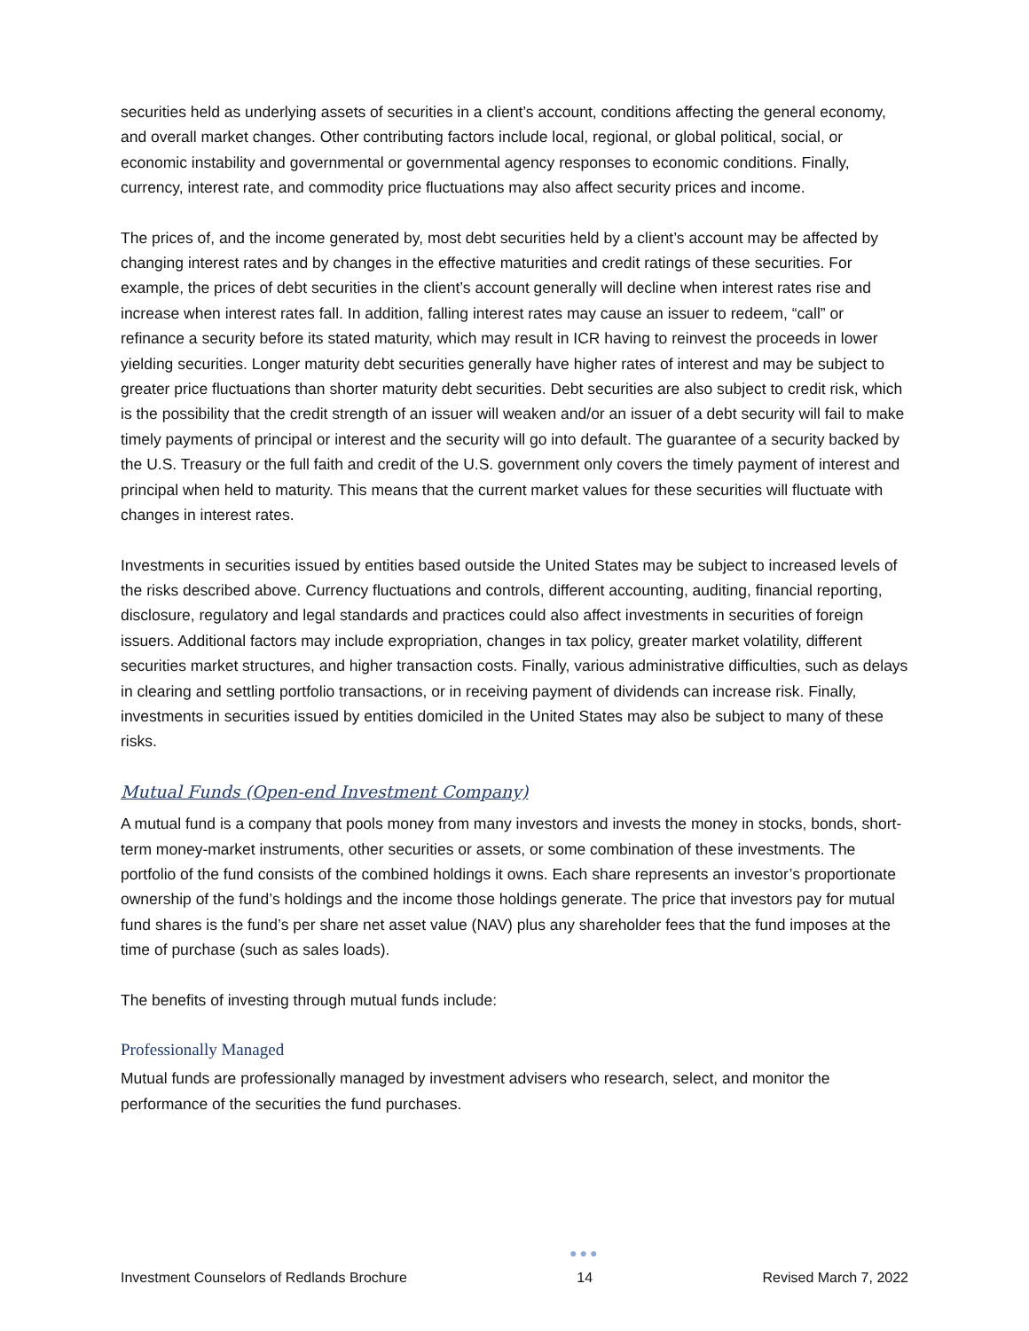securities held as underlying assets of securities in a client’s account, conditions affecting the general economy, and overall market changes. Other contributing factors include local, regional, or global political, social, or economic instability and governmental or governmental agency responses to economic conditions. Finally, currency, interest rate, and commodity price fluctuations may also affect security prices and income.
The prices of, and the income generated by, most debt securities held by a client’s account may be affected by changing interest rates and by changes in the effective maturities and credit ratings of these securities. For example, the prices of debt securities in the client’s account generally will decline when interest rates rise and increase when interest rates fall. In addition, falling interest rates may cause an issuer to redeem, “call” or refinance a security before its stated maturity, which may result in ICR having to reinvest the proceeds in lower yielding securities. Longer maturity debt securities generally have higher rates of interest and may be subject to greater price fluctuations than shorter maturity debt securities. Debt securities are also subject to credit risk, which is the possibility that the credit strength of an issuer will weaken and/or an issuer of a debt security will fail to make timely payments of principal or interest and the security will go into default. The guarantee of a security backed by the U.S. Treasury or the full faith and credit of the U.S. government only covers the timely payment of interest and principal when held to maturity. This means that the current market values for these securities will fluctuate with changes in interest rates.
Investments in securities issued by entities based outside the United States may be subject to increased levels of the risks described above. Currency fluctuations and controls, different accounting, auditing, financial reporting, disclosure, regulatory and legal standards and practices could also affect investments in securities of foreign issuers. Additional factors may include expropriation, changes in tax policy, greater market volatility, different securities market structures, and higher transaction costs. Finally, various administrative difficulties, such as delays in clearing and settling portfolio transactions, or in receiving payment of dividends can increase risk. Finally, investments in securities issued by entities domiciled in the United States may also be subject to many of these risks.
Mutual Funds (Open-end Investment Company)
A mutual fund is a company that pools money from many investors and invests the money in stocks, bonds, short-term money-market instruments, other securities or assets, or some combination of these investments. The portfolio of the fund consists of the combined holdings it owns. Each share represents an investor’s proportionate ownership of the fund’s holdings and the income those holdings generate. The price that investors pay for mutual fund shares is the fund’s per share net asset value (NAV) plus any shareholder fees that the fund imposes at the time of purchase (such as sales loads).
The benefits of investing through mutual funds include:
Professionally Managed
Mutual funds are professionally managed by investment advisers who research, select, and monitor the performance of the securities the fund purchases.
Investment Counselors of Redlands Brochure ●●●
14 Revised March 7, 2022